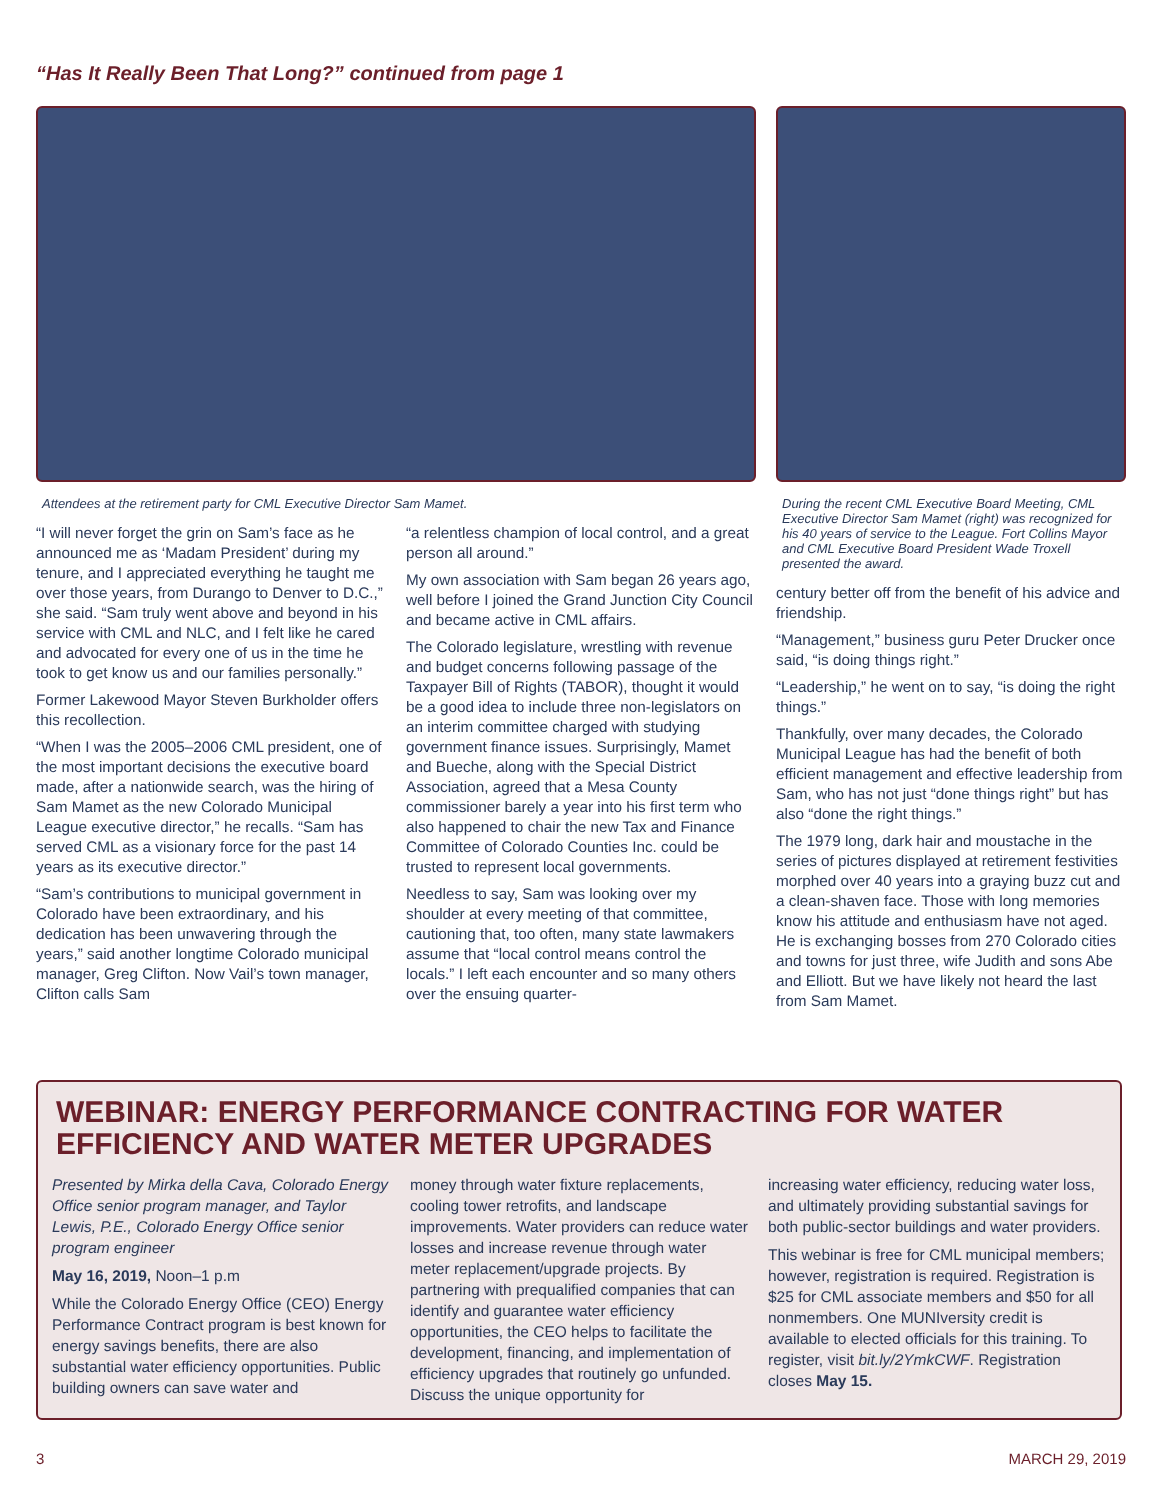“Has It Really Been That Long?” continued from page 1
Attendees at the retirement party for CML Executive Director Sam Mamet.
“I will never forget the grin on Sam’s face as he announced me as ‘Madam President’ during my tenure, and I appreciated everything he taught me over those years, from Durango to Denver to D.C.,” she said. “Sam truly went above and beyond in his service with CML and NLC, and I felt like he cared and advocated for every one of us in the time he took to get know us and our families personally.”
Former Lakewood Mayor Steven Burkholder offers this recollection.
“When I was the 2005–2006 CML president, one of the most important decisions the executive board made, after a nationwide search, was the hiring of Sam Mamet as the new Colorado Municipal League executive director,” he recalls. “Sam has served CML as a visionary force for the past 14 years as its executive director.”
“Sam’s contributions to municipal government in Colorado have been extraordinary, and his dedication has been unwavering through the years,” said another longtime Colorado municipal manager, Greg Clifton. Now Vail’s town manager, Clifton calls Sam
“a relentless champion of local control, and a great person all around.”
My own association with Sam began 26 years ago, well before I joined the Grand Junction City Council and became active in CML affairs.
The Colorado legislature, wrestling with revenue and budget concerns following passage of the Taxpayer Bill of Rights (TABOR), thought it would be a good idea to include three non-legislators on an interim committee charged with studying government finance issues. Surprisingly, Mamet and Bueche, along with the Special District Association, agreed that a Mesa County commissioner barely a year into his first term who also happened to chair the new Tax and Finance Committee of Colorado Counties Inc. could be trusted to represent local governments.
Needless to say, Sam was looking over my shoulder at every meeting of that committee, cautioning that, too often, many state lawmakers assume that “local control means control the locals.” I left each encounter and so many others over the ensuing quarter-
During the recent CML Executive Board Meeting, CML Executive Director Sam Mamet (right) was recognized for his 40 years of service to the League. Fort Collins Mayor and CML Executive Board President Wade Troxell presented the award.
century better off from the benefit of his advice and friendship.
“Management,” business guru Peter Drucker once said, “is doing things right.”
“Leadership,” he went on to say, “is doing the right things.”
Thankfully, over many decades, the Colorado Municipal League has had the benefit of both efficient management and effective leadership from Sam, who has not just “done things right” but has also “done the right things.”
The 1979 long, dark hair and moustache in the series of pictures displayed at retirement festivities morphed over 40 years into a graying buzz cut and a clean-shaven face. Those with long memories know his attitude and enthusiasm have not aged. He is exchanging bosses from 270 Colorado cities and towns for just three, wife Judith and sons Abe and Elliott. But we have likely not heard the last from Sam Mamet.
WEBINAR: ENERGY PERFORMANCE CONTRACTING FOR WATER EFFICIENCY AND WATER METER UPGRADES
Presented by Mirka della Cava, Colorado Energy Office senior program manager, and Taylor Lewis, P.E., Colorado Energy Office senior program engineer
May 16, 2019, Noon–1 p.m
While the Colorado Energy Office (CEO) Energy Performance Contract program is best known for energy savings benefits, there are also substantial water efficiency opportunities. Public building owners can save water and
money through water fixture replacements, cooling tower retrofits, and landscape improvements. Water providers can reduce water losses and increase revenue through water meter replacement/upgrade projects. By partnering with prequalified companies that can identify and guarantee water efficiency opportunities, the CEO helps to facilitate the development, financing, and implementation of efficiency upgrades that routinely go unfunded. Discuss the unique opportunity for
increasing water efficiency, reducing water loss, and ultimately providing substantial savings for both public-sector buildings and water providers.
This webinar is free for CML municipal members; however, registration is required. Registration is $25 for CML associate members and $50 for all nonmembers. One MUNIversity credit is available to elected officials for this training. To register, visit bit.ly/2YmkCWF. Registration closes May 15.
3 MARCH 29, 2019